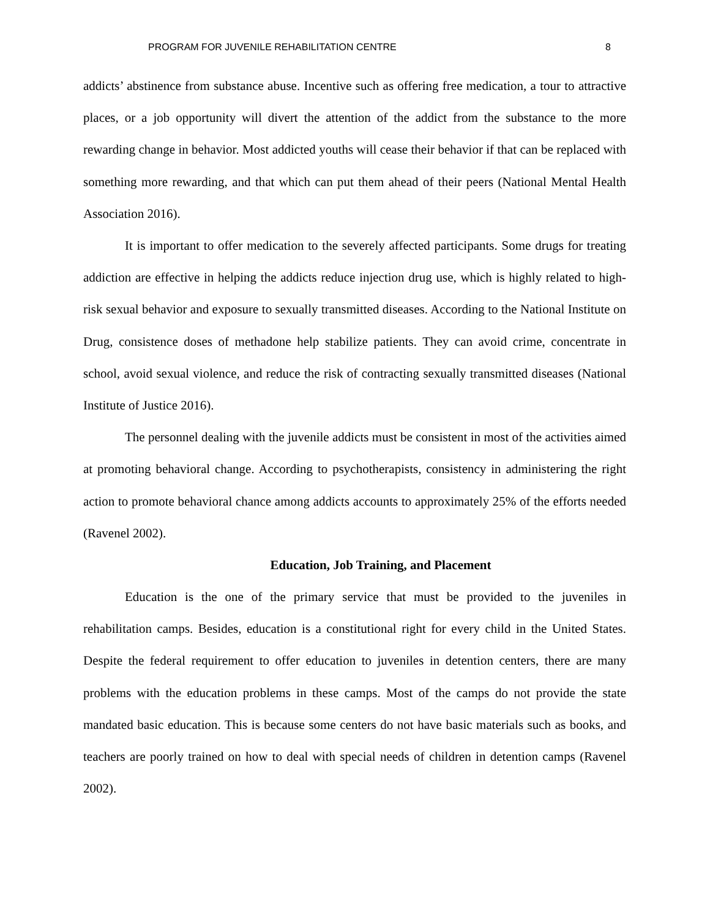PROGRAM FOR JUVENILE REHABILITATION CENTRE 8
addicts’ abstinence from substance abuse. Incentive such as offering free medication, a tour to attractive places, or a job opportunity will divert the attention of the addict from the substance to the more rewarding change in behavior. Most addicted youths will cease their behavior if that can be replaced with something more rewarding, and that which can put them ahead of their peers (National Mental Health Association 2016).
It is important to offer medication to the severely affected participants. Some drugs for treating addiction are effective in helping the addicts reduce injection drug use, which is highly related to high-risk sexual behavior and exposure to sexually transmitted diseases. According to the National Institute on Drug, consistence doses of methadone help stabilize patients. They can avoid crime, concentrate in school, avoid sexual violence, and reduce the risk of contracting sexually transmitted diseases (National Institute of Justice 2016).
The personnel dealing with the juvenile addicts must be consistent in most of the activities aimed at promoting behavioral change. According to psychotherapists, consistency in administering the right action to promote behavioral chance among addicts accounts to approximately 25% of the efforts needed (Ravenel 2002).
Education, Job Training, and Placement
Education is the one of the primary service that must be provided to the juveniles in rehabilitation camps. Besides, education is a constitutional right for every child in the United States. Despite the federal requirement to offer education to juveniles in detention centers, there are many problems with the education problems in these camps. Most of the camps do not provide the state mandated basic education. This is because some centers do not have basic materials such as books, and teachers are poorly trained on how to deal with special needs of children in detention camps (Ravenel 2002).